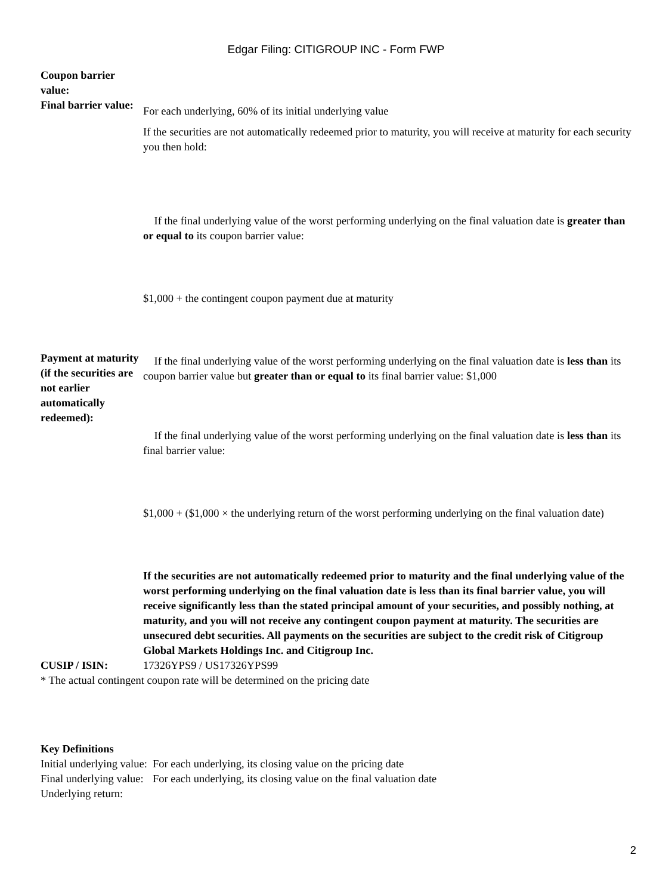Edgar Filing: CITIGROUP INC - Form FWP
| Coupon barrier value: | |
| Final barrier value: | For each underlying, 60% of its initial underlying value |
| Payment at maturity (if the securities are not earlier automatically redeemed): | If the securities are not automatically redeemed prior to maturity, you will receive at maturity for each security you then hold: If the final underlying value of the worst performing underlying on the final valuation date is greater than or equal to its coupon barrier value: $1,000 + the contingent coupon payment due at maturity If the final underlying value of the worst performing underlying on the final valuation date is less than its coupon barrier value but greater than or equal to its final barrier value: $1,000 If the final underlying value of the worst performing underlying on the final valuation date is less than its final barrier value: $1,000 + ($1,000 × the underlying return of the worst performing underlying on the final valuation date) If the securities are not automatically redeemed prior to maturity and the final underlying value of the worst performing underlying on the final valuation date is less than its final barrier value, you will receive significantly less than the stated principal amount of your securities, and possibly nothing, at maturity, and you will not receive any contingent coupon payment at maturity. The securities are unsecured debt securities. All payments on the securities are subject to the credit risk of Citigroup Global Markets Holdings Inc. and Citigroup Inc. |
| CUSIP / ISIN: | 17326YPS9 / US17326YPS99 |
* The actual contingent coupon rate will be determined on the pricing date
Key Definitions
| Initial underlying value: | For each underlying, its closing value on the pricing date |
| Final underlying value: | For each underlying, its closing value on the final valuation date |
| Underlying return: | |
2